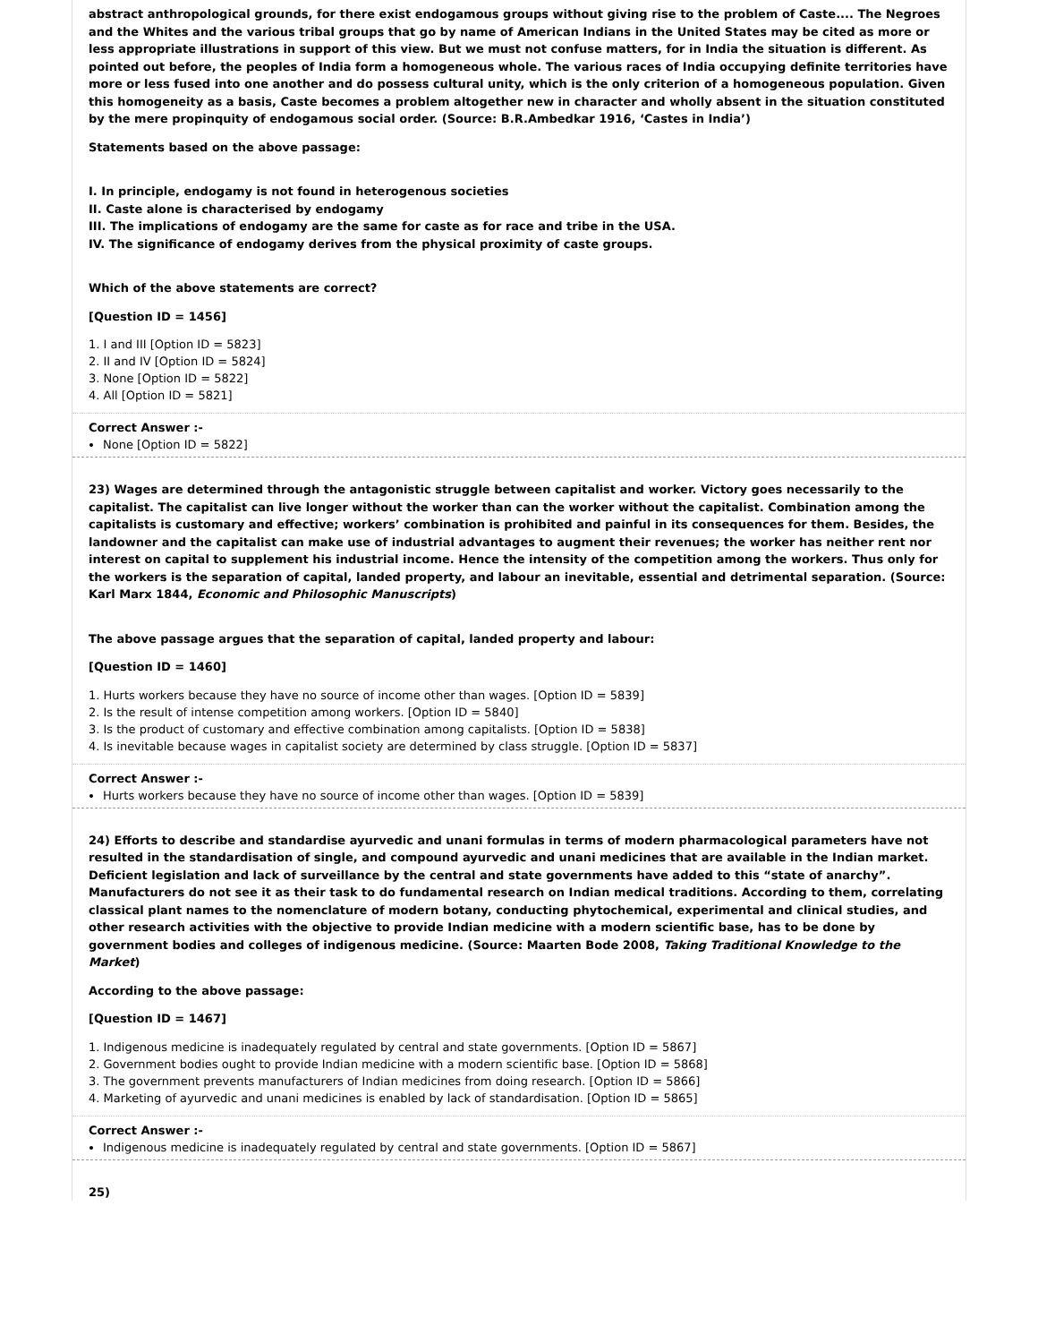abstract anthropological grounds, for there exist endogamous groups without giving rise to the problem of Caste.... The Negroes and the Whites and the various tribal groups that go by name of American Indians in the United States may be cited as more or less appropriate illustrations in support of this view. But we must not confuse matters, for in India the situation is different. As pointed out before, the peoples of India form a homogeneous whole. The various races of India occupying definite territories have more or less fused into one another and do possess cultural unity, which is the only criterion of a homogeneous population. Given this homogeneity as a basis, Caste becomes a problem altogether new in character and wholly absent in the situation constituted by the mere propinquity of endogamous social order. (Source: B.R.Ambedkar 1916, ‘Castes in India’)
Statements based on the above passage:
I. In principle, endogamy is not found in heterogenous societies
II. Caste alone is characterised by endogamy
III. The implications of endogamy are the same for caste as for race and tribe in the USA.
IV. The significance of endogamy derives from the physical proximity of caste groups.
Which of the above statements are correct?
[Question ID = 1456]
1. I and III [Option ID = 5823]
2. II and IV [Option ID = 5824]
3. None [Option ID = 5822]
4. All [Option ID = 5821]
Correct Answer :-
None [Option ID = 5822]
23) Wages are determined through the antagonistic struggle between capitalist and worker. Victory goes necessarily to the capitalist. The capitalist can live longer without the worker than can the worker without the capitalist. Combination among the capitalists is customary and effective; workers’ combination is prohibited and painful in its consequences for them. Besides, the landowner and the capitalist can make use of industrial advantages to augment their revenues; the worker has neither rent nor interest on capital to supplement his industrial income. Hence the intensity of the competition among the workers. Thus only for the workers is the separation of capital, landed property, and labour an inevitable, essential and detrimental separation. (Source: Karl Marx 1844, Economic and Philosophic Manuscripts)
The above passage argues that the separation of capital, landed property and labour:
[Question ID = 1460]
1. Hurts workers because they have no source of income other than wages. [Option ID = 5839]
2. Is the result of intense competition among workers. [Option ID = 5840]
3. Is the product of customary and effective combination among capitalists. [Option ID = 5838]
4. Is inevitable because wages in capitalist society are determined by class struggle. [Option ID = 5837]
Correct Answer :-
Hurts workers because they have no source of income other than wages. [Option ID = 5839]
24) Efforts to describe and standardise ayurvedic and unani formulas in terms of modern pharmacological parameters have not resulted in the standardisation of single, and compound ayurvedic and unani medicines that are available in the Indian market. Deficient legislation and lack of surveillance by the central and state governments have added to this “state of anarchy”. Manufacturers do not see it as their task to do fundamental research on Indian medical traditions. According to them, correlating classical plant names to the nomenclature of modern botany, conducting phytochemical, experimental and clinical studies, and other research activities with the objective to provide Indian medicine with a modern scientific base, has to be done by government bodies and colleges of indigenous medicine. (Source: Maarten Bode 2008, Taking Traditional Knowledge to the Market)
According to the above passage:
[Question ID = 1467]
1. Indigenous medicine is inadequately regulated by central and state governments. [Option ID = 5867]
2. Government bodies ought to provide Indian medicine with a modern scientific base. [Option ID = 5868]
3. The government prevents manufacturers of Indian medicines from doing research. [Option ID = 5866]
4. Marketing of ayurvedic and unani medicines is enabled by lack of standardisation. [Option ID = 5865]
Correct Answer :-
Indigenous medicine is inadequately regulated by central and state governments. [Option ID = 5867]
25)